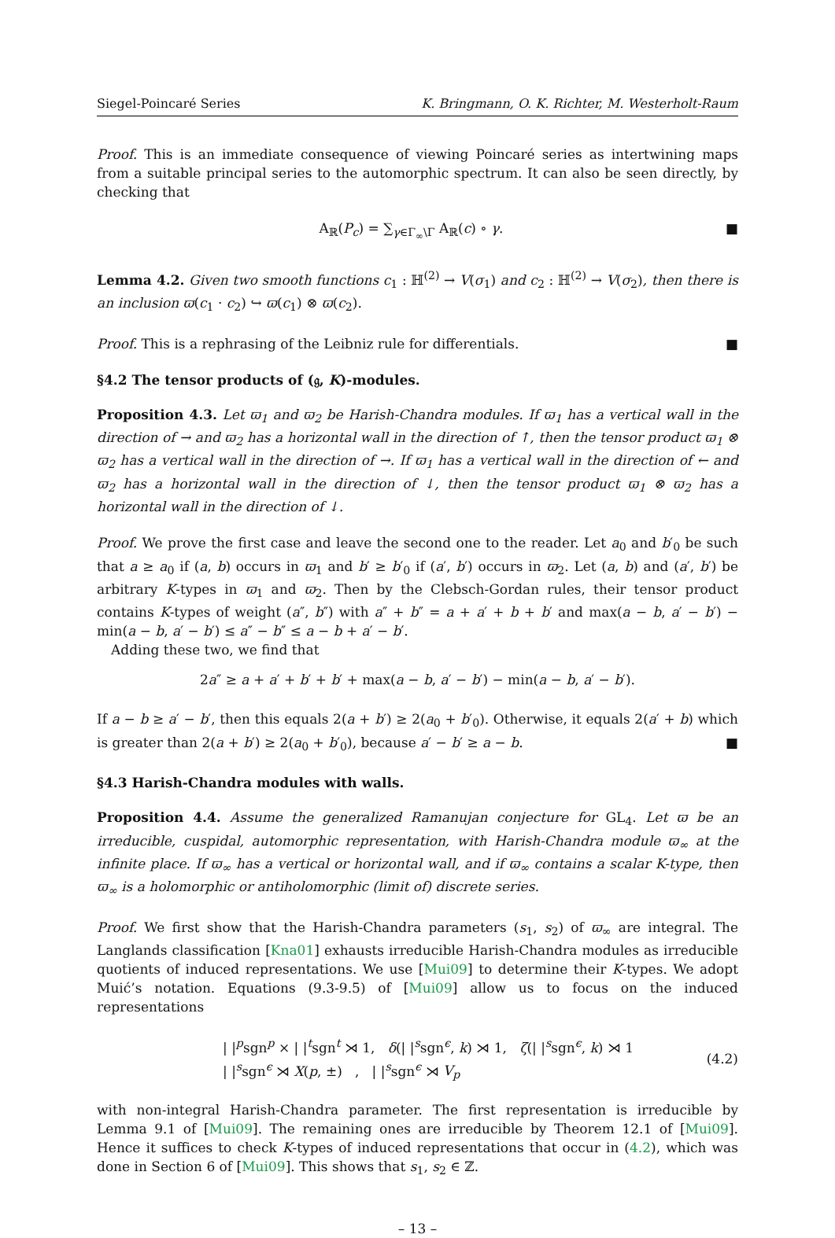Siegel-Poincaré Series K. Bringmann, O. K. Richter, M. Westerholt-Raum
Proof. This is an immediate consequence of viewing Poincaré series as intertwining maps from a suitable principal series to the automorphic spectrum. It can also be seen directly, by checking that
A<sub>ℝ</sub>(P<sub>c</sub>) = ∑<sub>γ∈Γ<sub>∞</sub>\Γ</sub> A<sub>ℝ</sub>(c) ∘ γ. ■
Lemma 4.2. Given two smooth functions c<sub>1</sub> : ℍ<sup>(2)</sup> → V(σ<sub>1</sub>) and c<sub>2</sub> : ℍ<sup>(2)</sup> → V(σ<sub>2</sub>), then there is an inclusion ϖ(c<sub>1</sub> · c<sub>2</sub>) ↪ ϖ(c<sub>1</sub>) ⊗ ϖ(c<sub>2</sub>).
Proof. This is a rephrasing of the Leibniz rule for differentials. ■
§4.2 The tensor products of (𝔤, K)-modules.
Proposition 4.3. Let ϖ<sub>1</sub> and ϖ<sub>2</sub> be Harish-Chandra modules. If ϖ<sub>1</sub> has a vertical wall in the direction of → and ϖ<sub>2</sub> has a horizontal wall in the direction of ↑, then the tensor product ϖ<sub>1</sub> ⊗ ϖ<sub>2</sub> has a vertical wall in the direction of →. If ϖ<sub>1</sub> has a vertical wall in the direction of ← and ϖ<sub>2</sub> has a horizontal wall in the direction of ↓, then the tensor product ϖ<sub>1</sub> ⊗ ϖ<sub>2</sub> has a horizontal wall in the direction of ↓.
Proof. We prove the first case and leave the second one to the reader. Let a<sub>0</sub> and b′<sub>0</sub> be such that a ≥ a<sub>0</sub> if (a, b) occurs in ϖ<sub>1</sub> and b′ ≥ b′<sub>0</sub> if (a′, b′) occurs in ϖ<sub>2</sub>. Let (a, b) and (a′, b′) be arbitrary K-types in ϖ<sub>1</sub> and ϖ<sub>2</sub>. Then by the Clebsch-Gordan rules, their tensor product contains K-types of weight (a″, b″) with a″ + b″ = a + a′ + b + b′ and max(a − b, a′ − b′) − min(a − b, a′ − b′) ≤ a″ − b″ ≤ a − b + a′ − b′.
Adding these two, we find that
2a″ ≥ a + a′ + b′ + b′ + max(a − b, a′ − b′) − min(a − b, a′ − b′).
If a − b ≥ a′ − b′, then this equals 2(a + b′) ≥ 2(a<sub>0</sub> + b′<sub>0</sub>). Otherwise, it equals 2(a′ + b) which is greater than 2(a + b′) ≥ 2(a<sub>0</sub> + b′<sub>0</sub>), because a′ − b′ ≥ a − b. ■
§4.3 Harish-Chandra modules with walls.
Proposition 4.4. Assume the generalized Ramanujan conjecture for GL<sub>4</sub>. Let ϖ be an irreducible, cuspidal, automorphic representation, with Harish-Chandra module ϖ<sub>∞</sub> at the infinite place. If ϖ<sub>∞</sub> has a vertical or horizontal wall, and if ϖ<sub>∞</sub> contains a scalar K-type, then ϖ<sub>∞</sub> is a holomorphic or antiholomorphic (limit of) discrete series.
Proof. We first show that the Harish-Chandra parameters (s<sub>1</sub>, s<sub>2</sub>) of ϖ<sub>∞</sub> are integral. The Langlands classification [Kna01] exhausts irreducible Harish-Chandra modules as irreducible quotients of induced representations. We use [Mui09] to determine their K-types. We adopt Muić’s notation. Equations (9.3-9.5) of [Mui09] allow us to focus on the induced representations
| |<sup>p</sup>sgn<sup>p</sup> × | |<sup>t</sup>sgn<sup>t</sup> ⋊ 1, δ(| |<sup>s</sup>sgn<sup>ϵ</sup>, k) ⋊ 1, ζ(| |<sup>s</sup>sgn<sup>ϵ</sup>, k) ⋊ 1
| |<sup>s</sup>sgn<sup>ϵ</sup> ⋊ X(p, ±) , | |<sup>s</sup>sgn<sup>ϵ</sup> ⋊ V<sub>p</sub>
(4.2)
with non-integral Harish-Chandra parameter. The first representation is irreducible by Lemma 9.1 of [Mui09]. The remaining ones are irreducible by Theorem 12.1 of [Mui09]. Hence it suffices to check K-types of induced representations that occur in (4.2), which was done in Section 6 of [Mui09]. This shows that s<sub>1</sub>, s<sub>2</sub> ∈ ℤ.
– 13 –